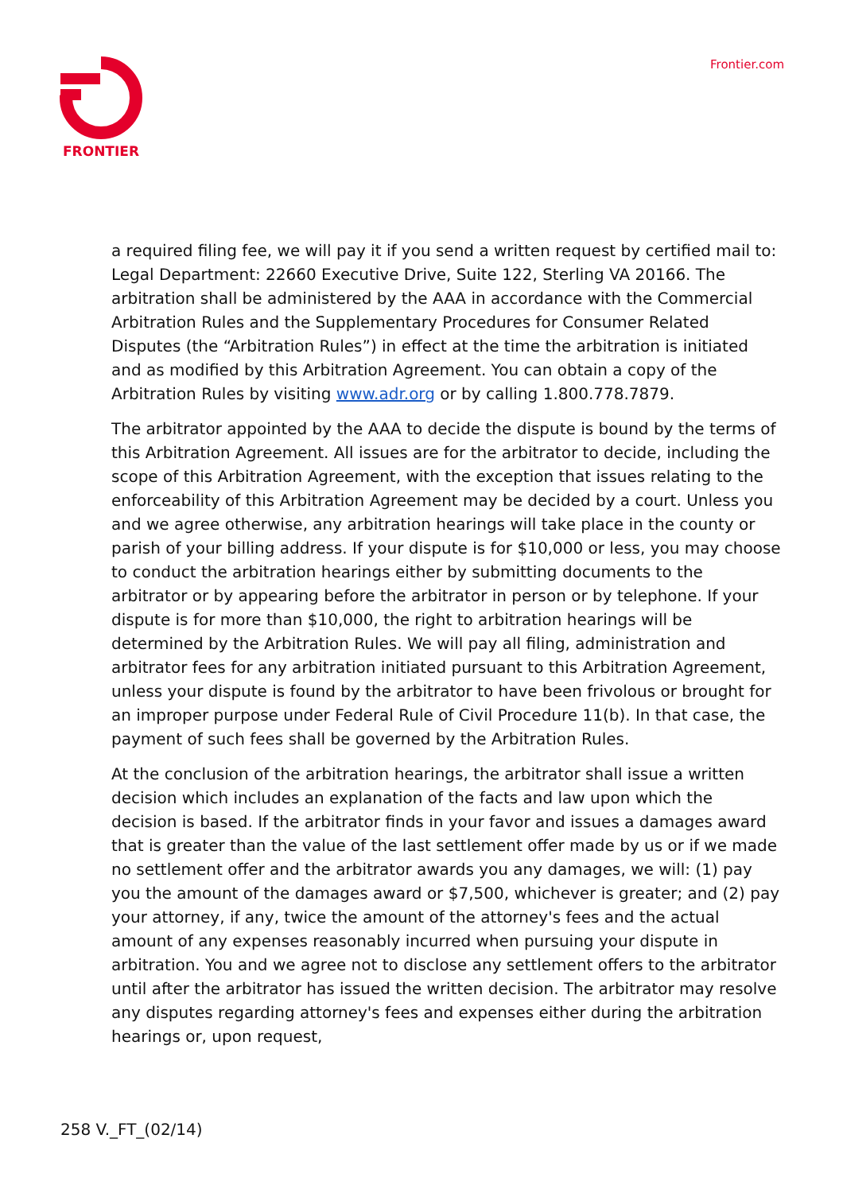FRONTIER Frontier.com
a required filing fee, we will pay it if you send a written request by certified mail to: Legal Department: 22660 Executive Drive, Suite 122, Sterling VA 20166. The arbitration shall be administered by the AAA in accordance with the Commercial Arbitration Rules and the Supplementary Procedures for Consumer Related Disputes (the “Arbitration Rules”) in effect at the time the arbitration is initiated and as modified by this Arbitration Agreement. You can obtain a copy of the Arbitration Rules by visiting www.adr.org or by calling 1.800.778.7879.
The arbitrator appointed by the AAA to decide the dispute is bound by the terms of this Arbitration Agreement. All issues are for the arbitrator to decide, including the scope of this Arbitration Agreement, with the exception that issues relating to the enforceability of this Arbitration Agreement may be decided by a court. Unless you and we agree otherwise, any arbitration hearings will take place in the county or parish of your billing address. If your dispute is for $10,000 or less, you may choose to conduct the arbitration hearings either by submitting documents to the arbitrator or by appearing before the arbitrator in person or by telephone. If your dispute is for more than $10,000, the right to arbitration hearings will be determined by the Arbitration Rules. We will pay all filing, administration and arbitrator fees for any arbitration initiated pursuant to this Arbitration Agreement, unless your dispute is found by the arbitrator to have been frivolous or brought for an improper purpose under Federal Rule of Civil Procedure 11(b). In that case, the payment of such fees shall be governed by the Arbitration Rules.
At the conclusion of the arbitration hearings, the arbitrator shall issue a written decision which includes an explanation of the facts and law upon which the decision is based. If the arbitrator finds in your favor and issues a damages award that is greater than the value of the last settlement offer made by us or if we made no settlement offer and the arbitrator awards you any damages, we will: (1) pay you the amount of the damages award or $7,500, whichever is greater; and (2) pay your attorney, if any, twice the amount of the attorney's fees and the actual amount of any expenses reasonably incurred when pursuing your dispute in arbitration. You and we agree not to disclose any settlement offers to the arbitrator until after the arbitrator has issued the written decision. The arbitrator may resolve any disputes regarding attorney's fees and expenses either during the arbitration hearings or, upon request,
258 V._FT_(02/14)